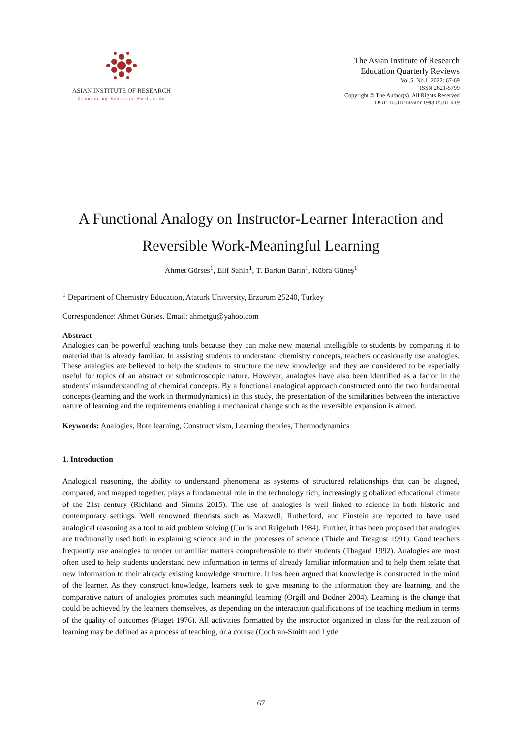ASIAN INSTITUTE OF RESEARCH
Connecting Scholars Worldwide
The Asian Institute of Research
Education Quarterly Reviews
Vol.5, No.1, 2022: 67-69
ISSN 2621-5799
Copyright © The Author(s). All Rights Reserved
DOI: 10.31014/aior.1993.05.01.419
A Functional Analogy on Instructor-Learner Interaction and Reversible Work-Meaningful Learning
Ahmet Gürses<sup>1</sup>, Elif Sahin<sup>1</sup>, T. Barkın Barın<sup>1</sup>, Kübra Güneş<sup>1</sup>
<sup>1</sup> Department of Chemistry Education, Ataturk University, Erzurum 25240, Turkey
Correspondence: Ahmet Gürses. Email: ahmetgu@yahoo.com
Abstract
Analogies can be powerful teaching tools because they can make new material intelligible to students by comparing it to material that is already familiar. In assisting students to understand chemistry concepts, teachers occasionally use analogies. These analogies are believed to help the students to structure the new knowledge and they are considered to be especially useful for topics of an abstract or submicroscopic nature. However, analogies have also been identified as a factor in the students' misunderstanding of chemical concepts. By a functional analogical approach constructed onto the two fundamental concepts (learning and the work in thermodynamics) in this study, the presentation of the similarities between the interactive nature of learning and the requirements enabling a mechanical change such as the reversible expansion is aimed.
Keywords: Analogies, Rote learning, Constructivism, Learning theories, Thermodynamics
1. Introduction
Analogical reasoning, the ability to understand phenomena as systems of structured relationships that can be aligned, compared, and mapped together, plays a fundamental role in the technology rich, increasingly globalized educational climate of the 21st century (Richland and Simms 2015). The use of analogies is well linked to science in both historic and contemporary settings. Well renowned theorists such as Maxwell, Rutherford, and Einstein are reported to have used analogical reasoning as a tool to aid problem solving (Curtis and Reigeluth 1984). Further, it has been proposed that analogies are traditionally used both in explaining science and in the processes of science (Thiele and Treagust 1991). Good teachers frequently use analogies to render unfamiliar matters comprehensible to their students (Thagard 1992). Analogies are most often used to help students understand new information in terms of already familiar information and to help them relate that new information to their already existing knowledge structure. It has been argued that knowledge is constructed in the mind of the learner. As they construct knowledge, learners seek to give meaning to the information they are learning, and the comparative nature of analogies promotes such meaningful learning (Orgill and Bodner 2004). Learning is the change that could be achieved by the learners themselves, as depending on the interaction qualifications of the teaching medium in terms of the quality of outcomes (Piaget 1976). All activities formatted by the instructor organized in class for the realization of learning may be defined as a process of teaching, or a course (Cochran-Smith and Lytle
67